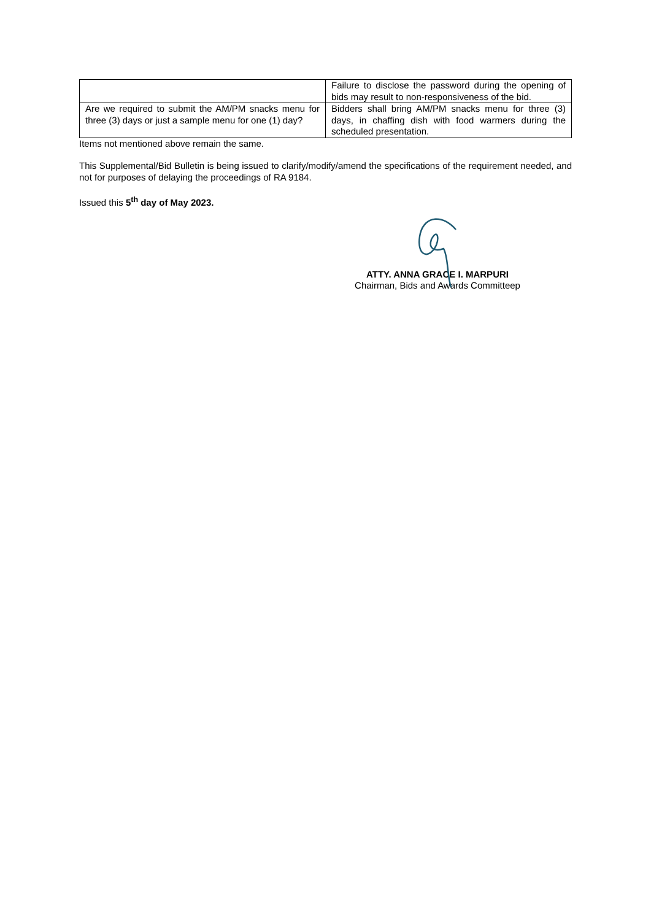| | Failure to disclose the password during the opening of bids may result to non-responsiveness of the bid. |
| Are we required to submit the AM/PM snacks menu for three (3) days or just a sample menu for one (1) day? | Bidders shall bring AM/PM snacks menu for three (3) days, in chaffing dish with food warmers during the scheduled presentation. |
Items not mentioned above remain the same.
This Supplemental/Bid Bulletin is being issued to clarify/modify/amend the specifications of the requirement needed, and not for purposes of delaying the proceedings of RA 9184.
Issued this 5<sup>th</sup> day of May 2023.
ATTY. ANNA GRACE I. MARPURI
Chairman, Bids and Awards Committeep